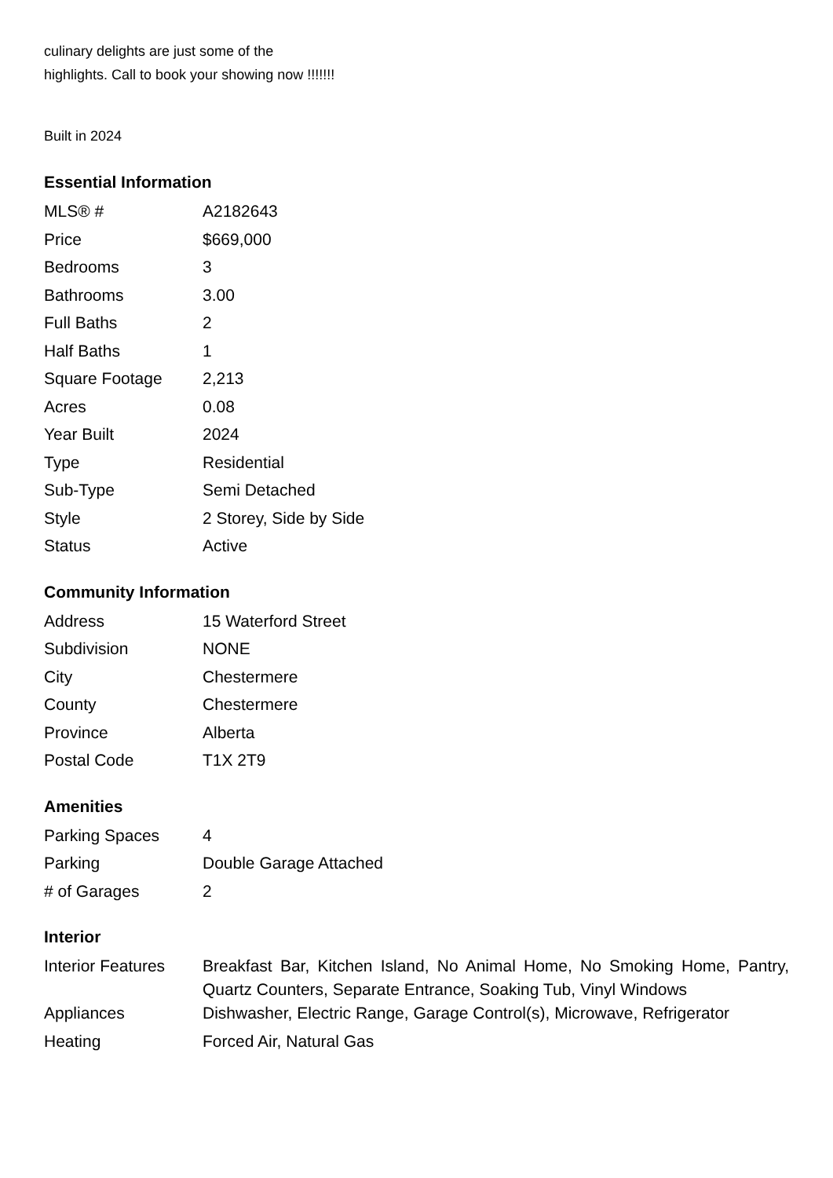culinary delights are just some of the
highlights. Call to book your showing now !!!!!!!
Built in 2024
Essential Information
| MLS® # | A2182643 |
| Price | $669,000 |
| Bedrooms | 3 |
| Bathrooms | 3.00 |
| Full Baths | 2 |
| Half Baths | 1 |
| Square Footage | 2,213 |
| Acres | 0.08 |
| Year Built | 2024 |
| Type | Residential |
| Sub-Type | Semi Detached |
| Style | 2 Storey, Side by Side |
| Status | Active |
Community Information
| Address | 15 Waterford Street |
| Subdivision | NONE |
| City | Chestermere |
| County | Chestermere |
| Province | Alberta |
| Postal Code | T1X 2T9 |
Amenities
| Parking Spaces | 4 |
| Parking | Double Garage Attached |
| # of Garages | 2 |
Interior
| Interior Features | Breakfast Bar, Kitchen Island, No Animal Home, No Smoking Home, Pantry, Quartz Counters, Separate Entrance, Soaking Tub, Vinyl Windows |
| Appliances | Dishwasher, Electric Range, Garage Control(s), Microwave, Refrigerator |
| Heating | Forced Air, Natural Gas |